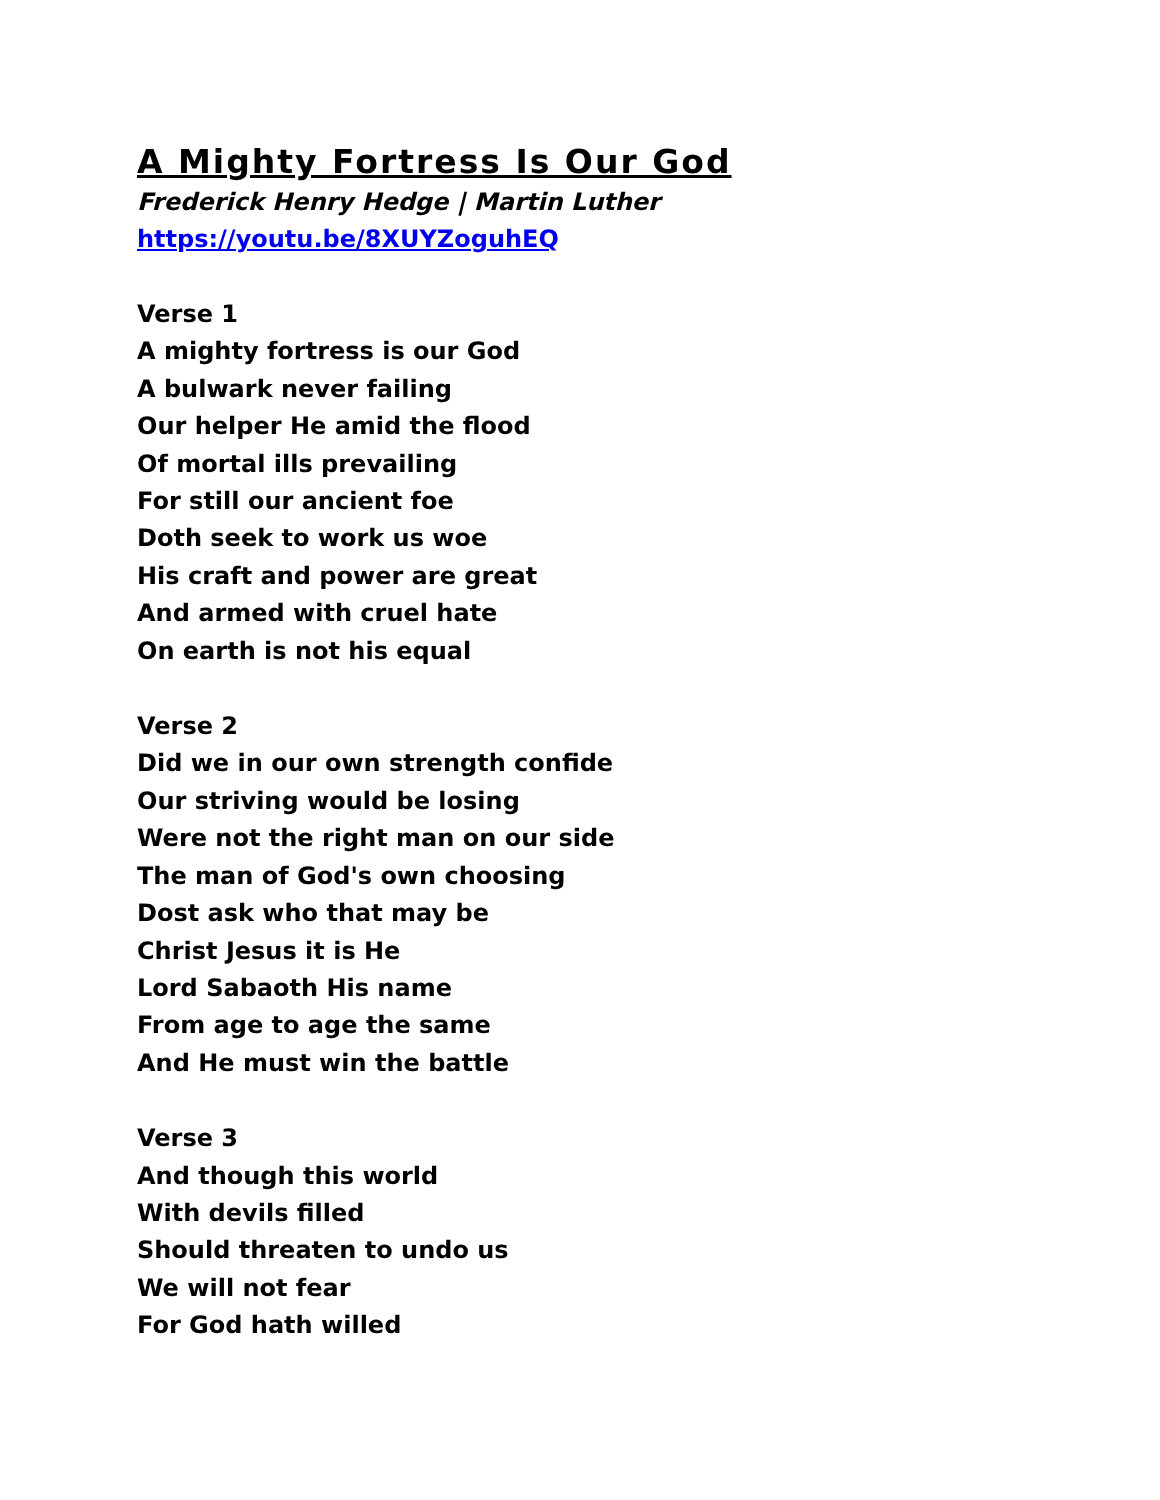A Mighty Fortress Is Our God
Frederick Henry Hedge | Martin Luther
https://youtu.be/8XUYZoguhEQ
Verse 1
A mighty fortress is our God
A bulwark never failing
Our helper He amid the flood
Of mortal ills prevailing
For still our ancient foe
Doth seek to work us woe
His craft and power are great
And armed with cruel hate
On earth is not his equal
Verse 2
Did we in our own strength confide
Our striving would be losing
Were not the right man on our side
The man of God's own choosing
Dost ask who that may be
Christ Jesus it is He
Lord Sabaoth His name
From age to age the same
And He must win the battle
Verse 3
And though this world
With devils filled
Should threaten to undo us
We will not fear
For God hath willed